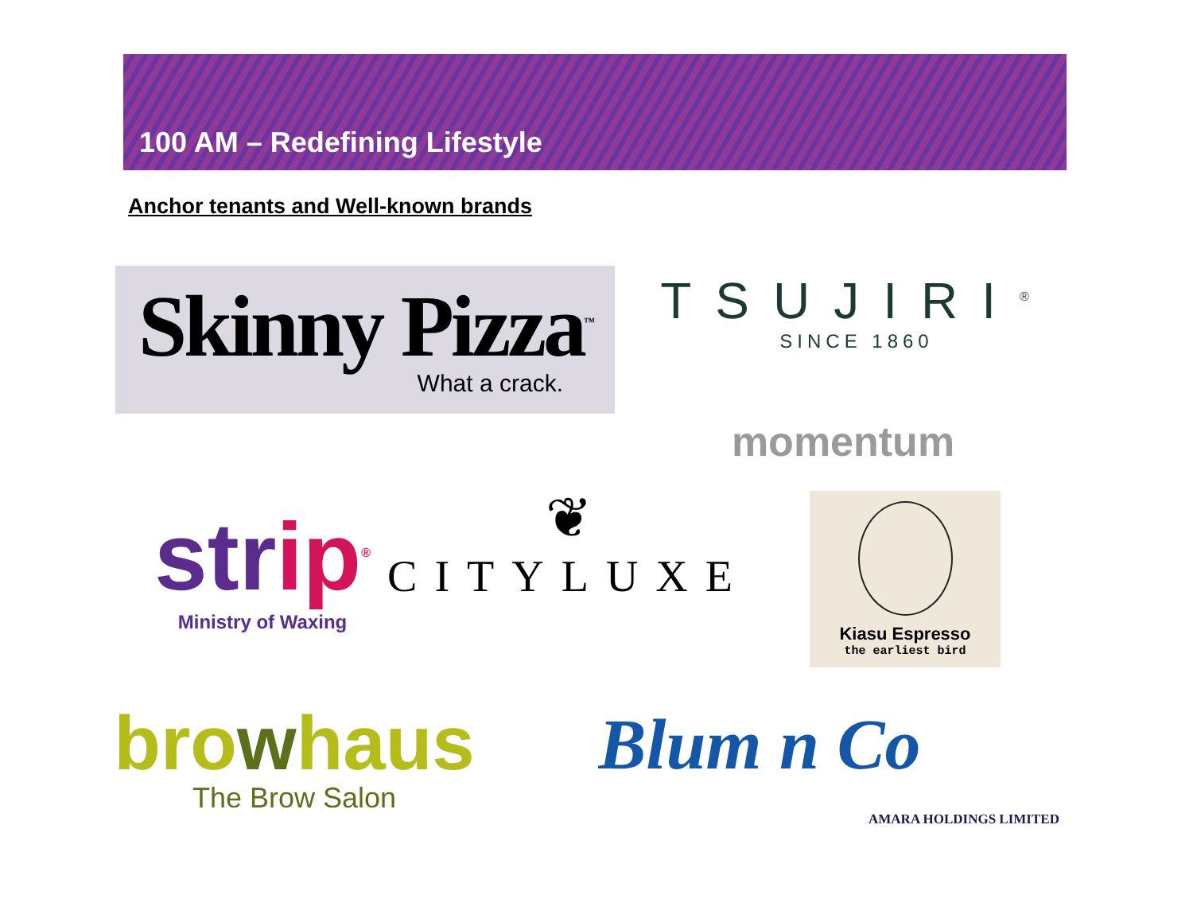100 AM – Redefining Lifestyle
Anchor tenants and Well-known brands
Skinny Pizza<sup>™</sup>
What a crack.
TSUJIRI<sup>®</sup>
SINCE 1860
momentum
strip<sup>®</sup>
Ministry of Waxing
❦
CITYLUXE
Kiasu Espresso
the earliest bird
browhaus
The Brow Salon
Blum n Co
AMARA HOLDINGS LIMITED